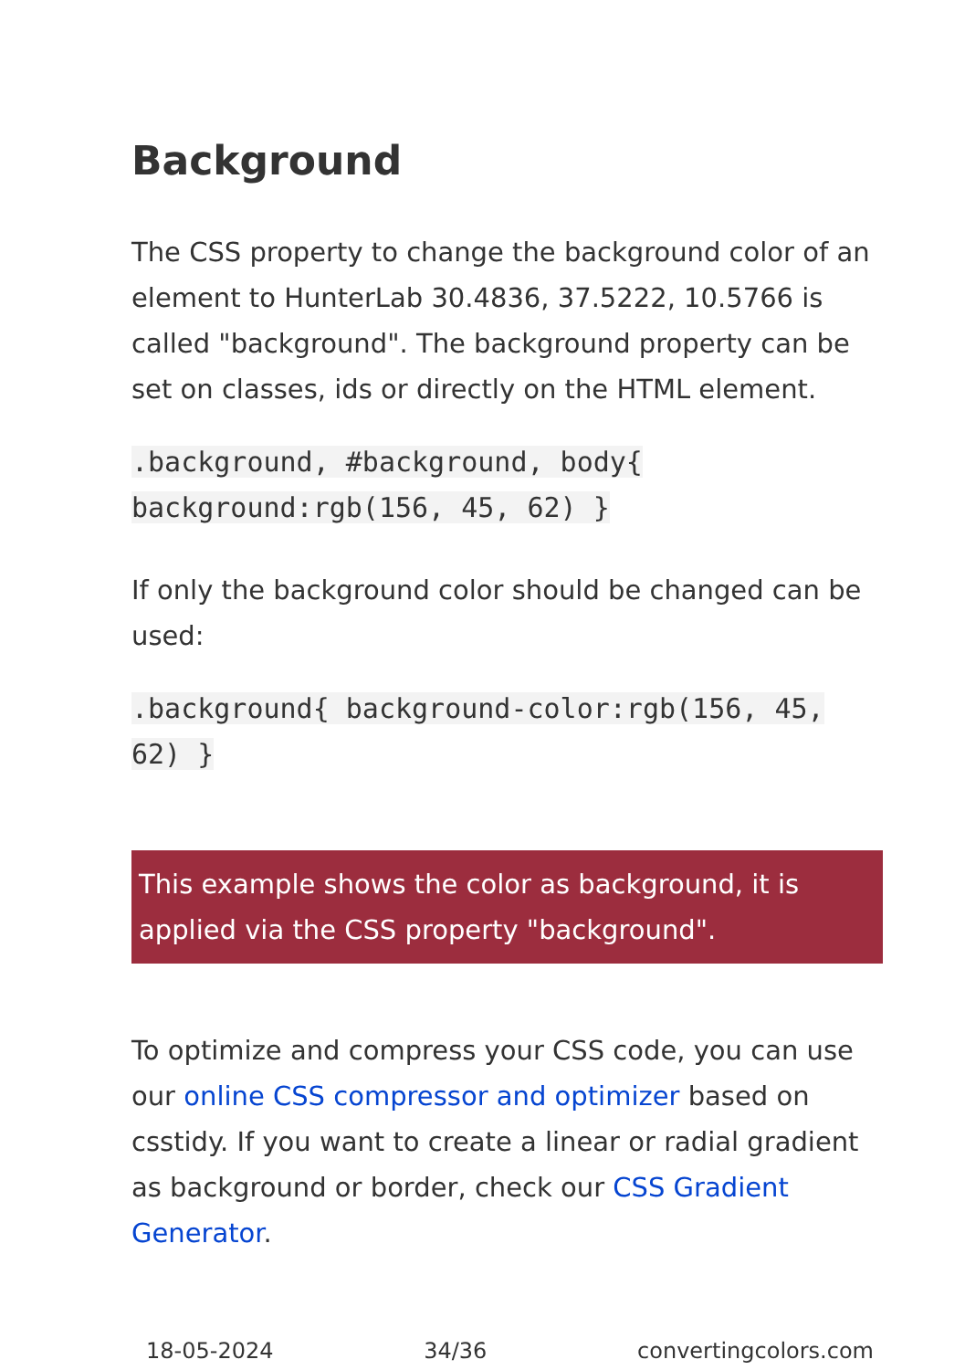Background
The CSS property to change the background color of an element to HunterLab 30.4836, 37.5222, 10.5766 is called "background". The background property can be set on classes, ids or directly on the HTML element.
.background, #background, body{ background:rgb(156, 45, 62) }
If only the background color should be changed can be used:
.background{ background-color:rgb(156, 45, 62) }
This example shows the color as background, it is applied via the CSS property "background".
To optimize and compress your CSS code, you can use our online CSS compressor and optimizer based on csstidy. If you want to create a linear or radial gradient as background or border, check our CSS Gradient Generator.
18-05-2024 34/36 convertingcolors.com